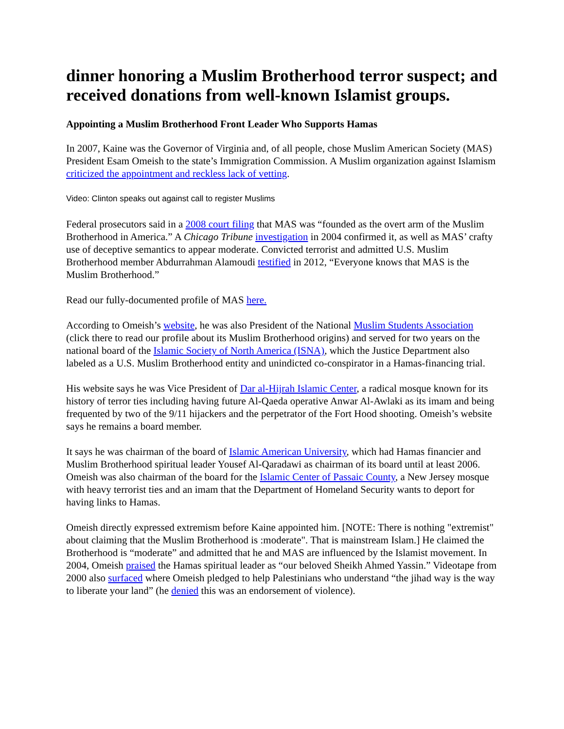dinner honoring a Muslim Brotherhood terror suspect; and received donations from well-known Islamist groups.
Appointing a Muslim Brotherhood Front Leader Who Supports Hamas
In 2007, Kaine was the Governor of Virginia and, of all people, chose Muslim American Society (MAS) President Esam Omeish to the state’s Immigration Commission. A Muslim organization against Islamism criticized the appointment and reckless lack of vetting.
Video: Clinton speaks out against call to register Muslims
Federal prosecutors said in a 2008 court filing that MAS was “founded as the overt arm of the Muslim Brotherhood in America.” A Chicago Tribune investigation in 2004 confirmed it, as well as MAS’ crafty use of deceptive semantics to appear moderate. Convicted terrorist and admitted U.S. Muslim Brotherhood member Abdurrahman Alamoudi testified in 2012, “Everyone knows that MAS is the Muslim Brotherhood.”
Read our fully-documented profile of MAS here.
According to Omeish’s website, he was also President of the National Muslim Students Association (click there to read our profile about its Muslim Brotherhood origins) and served for two years on the national board of the Islamic Society of North America (ISNA), which the Justice Department also labeled as a U.S. Muslim Brotherhood entity and unindicted co-conspirator in a Hamas-financing trial.
His website says he was Vice President of Dar al-Hijrah Islamic Center, a radical mosque known for its history of terror ties including having future Al-Qaeda operative Anwar Al-Awlaki as its imam and being frequented by two of the 9/11 hijackers and the perpetrator of the Fort Hood shooting. Omeish’s website says he remains a board member.
It says he was chairman of the board of Islamic American University, which had Hamas financier and Muslim Brotherhood spiritual leader Yousef Al-Qaradawi as chairman of its board until at least 2006. Omeish was also chairman of the board for the Islamic Center of Passaic County, a New Jersey mosque with heavy terrorist ties and an imam that the Department of Homeland Security wants to deport for having links to Hamas.
Omeish directly expressed extremism before Kaine appointed him. [NOTE: There is nothing "extremist" about claiming that the Muslim Brotherhood is :moderate". That is mainstream Islam.] He claimed the Brotherhood is “moderate” and admitted that he and MAS are influenced by the Islamist movement. In 2004, Omeish praised the Hamas spiritual leader as “our beloved Sheikh Ahmed Yassin.” Videotape from 2000 also surfaced where Omeish pledged to help Palestinians who understand “the jihad way is the way to liberate your land” (he denied this was an endorsement of violence).